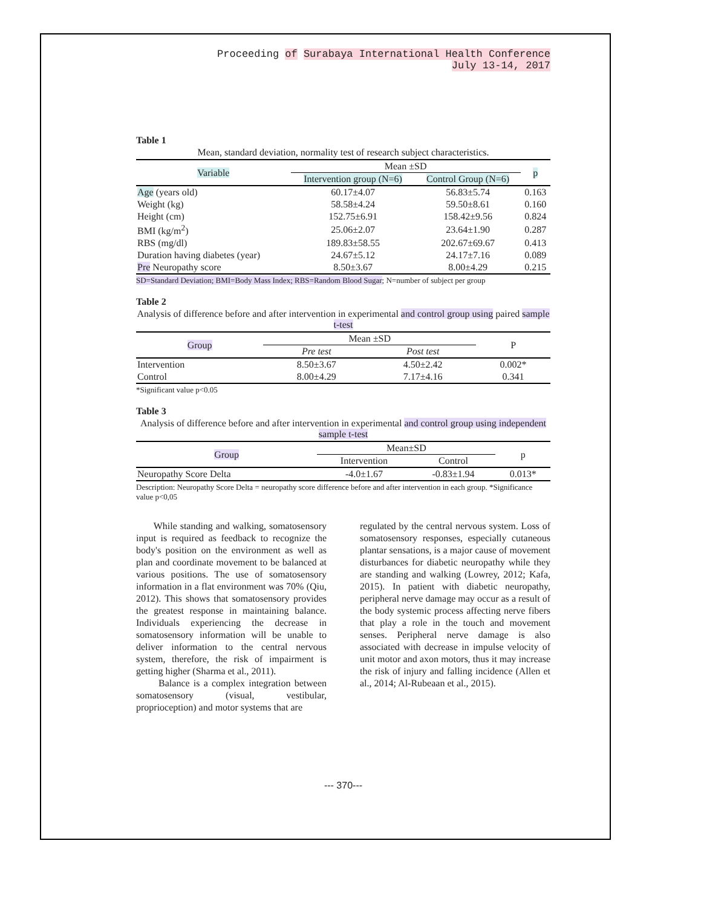Proceeding of Surabaya International Health Conference
July 13-14, 2017
Table 1
Mean, standard deviation, normality test of research subject characteristics.
| Variable | Mean ±SD | | p |
| --- | --- | --- | --- |
| | Intervention group (N=6) | Control Group (N=6) | |
| Age (years old) | 60.17±4.07 | 56.83±5.74 | 0.163 |
| Weight (kg) | 58.58±4.24 | 59.50±8.61 | 0.160 |
| Height (cm) | 152.75±6.91 | 158.42±9.56 | 0.824 |
| BMI (kg/m<sup>2</sup>) | 25.06±2.07 | 23.64±1.90 | 0.287 |
| RBS (mg/dl) | 189.83±58.55 | 202.67±69.67 | 0.413 |
| Duration having diabetes (year) | 24.67±5.12 | 24.17±7.16 | 0.089 |
| Pre Neuropathy score | 8.50±3.67 | 8.00±4.29 | 0.215 |
SD=Standard Deviation; BMI=Body Mass Index; RBS=Random Blood Sugar; N=number of subject per group
Table 2
Analysis of difference before and after intervention in experimental and control group using paired sample t-test
| Group | Mean ±SD | | P |
| --- | --- | --- | --- |
| | Pre test | Post test | |
| Intervention | 8.50±3.67 | 4.50±2.42 | 0.002* |
| Control | 8.00±4.29 | 7.17±4.16 | 0.341 |
*Significant value p<0.05
Table 3
Analysis of difference before and after intervention in experimental and control group using independent sample t-test
| Group | Mean±SD | | p |
| --- | --- | --- | --- |
| | Intervention | Control | |
| Neuropathy Score Delta | -4.0±1.67 | -0.83±1.94 | 0.013* |
Description: Neuropathy Score Delta = neuropathy score difference before and after intervention in each group. *Significance value p<0,05
While standing and walking, somatosensory input is required as feedback to recognize the body's position on the environment as well as plan and coordinate movement to be balanced at various positions. The use of somatosensory information in a flat environment was 70% (Qiu, 2012). This shows that somatosensory provides the greatest response in maintaining balance. Individuals experiencing the decrease in somatosensory information will be unable to deliver information to the central nervous system, therefore, the risk of impairment is getting higher (Sharma et al., 2011).
Balance is a complex integration between somatosensory (visual, vestibular, proprioception) and motor systems that are
regulated by the central nervous system. Loss of somatosensory responses, especially cutaneous plantar sensations, is a major cause of movement disturbances for diabetic neuropathy while they are standing and walking (Lowrey, 2012; Kafa, 2015). In patient with diabetic neuropathy, peripheral nerve damage may occur as a result of the body systemic process affecting nerve fibers that play a role in the touch and movement senses. Peripheral nerve damage is also associated with decrease in impulse velocity of unit motor and axon motors, thus it may increase the risk of injury and falling incidence (Allen et al., 2014; Al-Rubeaan et al., 2015).
--- 370---